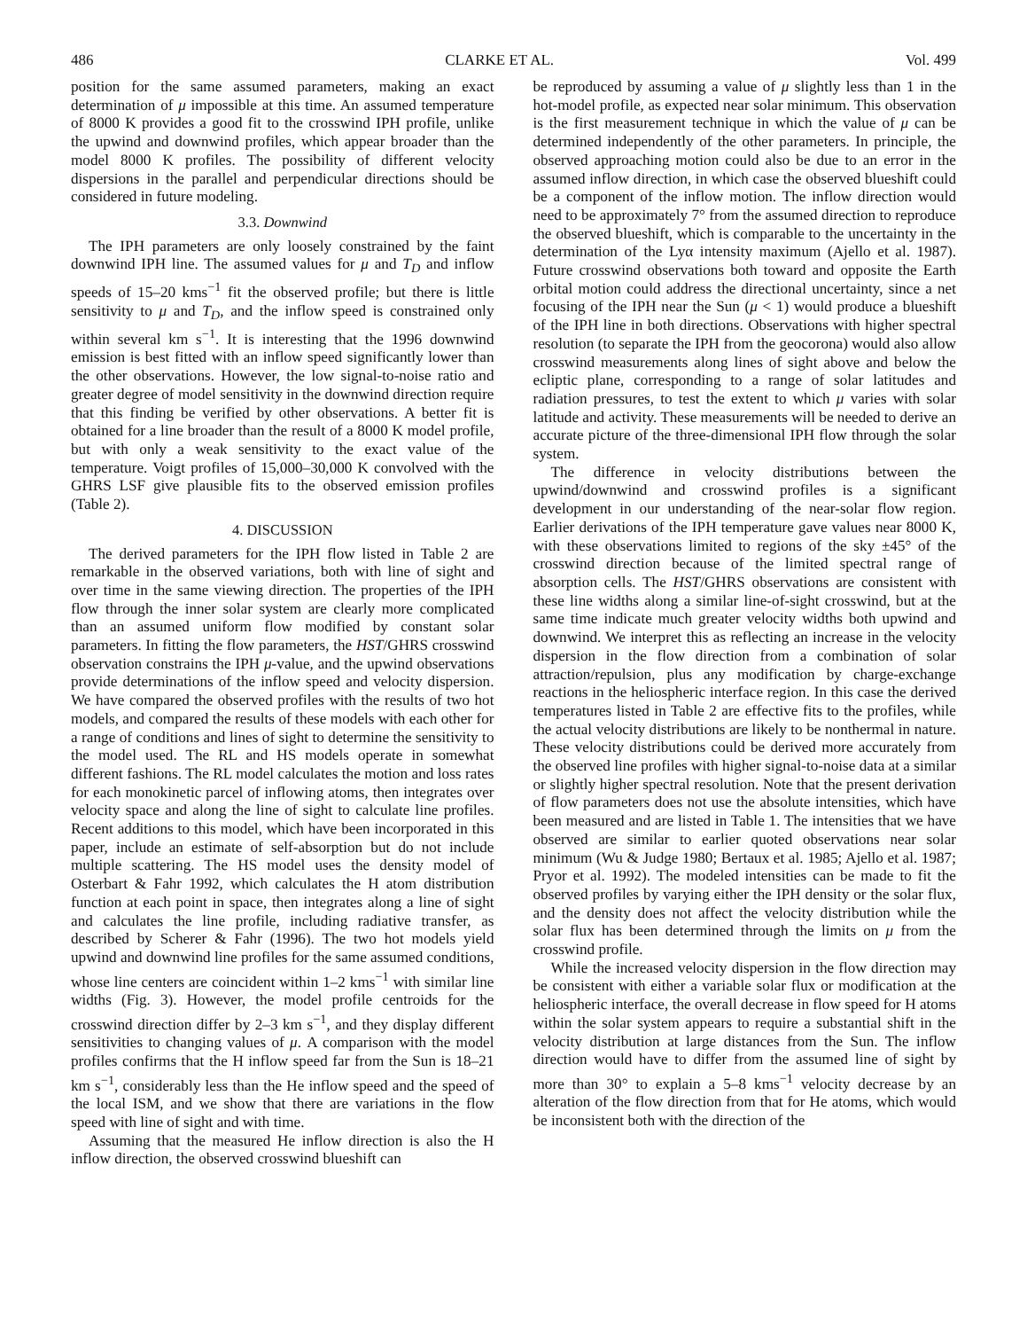486 CLARKE ET AL. Vol. 499
position for the same assumed parameters, making an exact determination of μ impossible at this time. An assumed temperature of 8000 K provides a good fit to the crosswind IPH profile, unlike the upwind and downwind profiles, which appear broader than the model 8000 K profiles. The possibility of different velocity dispersions in the parallel and perpendicular directions should be considered in future modeling.
3.3. Downwind
The IPH parameters are only loosely constrained by the faint downwind IPH line. The assumed values for μ and T<sub>D</sub> and inflow speeds of 15–20 kms<sup>−1</sup> fit the observed profile; but there is little sensitivity to μ and T<sub>D</sub>, and the inflow speed is constrained only within several km s<sup>−1</sup>. It is interesting that the 1996 downwind emission is best fitted with an inflow speed significantly lower than the other observations. However, the low signal-to-noise ratio and greater degree of model sensitivity in the downwind direction require that this finding be verified by other observations. A better fit is obtained for a line broader than the result of a 8000 K model profile, but with only a weak sensitivity to the exact value of the temperature. Voigt profiles of 15,000–30,000 K convolved with the GHRS LSF give plausible fits to the observed emission profiles (Table 2).
4. DISCUSSION
The derived parameters for the IPH flow listed in Table 2 are remarkable in the observed variations, both with line of sight and over time in the same viewing direction. The properties of the IPH flow through the inner solar system are clearly more complicated than an assumed uniform flow modified by constant solar parameters. In fitting the flow parameters, the HST/GHRS crosswind observation constrains the IPH μ-value, and the upwind observations provide determinations of the inflow speed and velocity dispersion. We have compared the observed profiles with the results of two hot models, and compared the results of these models with each other for a range of conditions and lines of sight to determine the sensitivity to the model used. The RL and HS models operate in somewhat different fashions. The RL model calculates the motion and loss rates for each monokinetic parcel of inflowing atoms, then integrates over velocity space and along the line of sight to calculate line profiles. Recent additions to this model, which have been incorporated in this paper, include an estimate of self-absorption but do not include multiple scattering. The HS model uses the density model of Osterbart & Fahr 1992, which calculates the H atom distribution function at each point in space, then integrates along a line of sight and calculates the line profile, including radiative transfer, as described by Scherer & Fahr (1996). The two hot models yield upwind and downwind line profiles for the same assumed conditions, whose line centers are coincident within 1–2 kms<sup>−1</sup> with similar line widths (Fig. 3). However, the model profile centroids for the crosswind direction differ by 2–3 km s<sup>−1</sup>, and they display different sensitivities to changing values of μ. A comparison with the model profiles confirms that the H inflow speed far from the Sun is 18–21 km s<sup>−1</sup>, considerably less than the He inflow speed and the speed of the local ISM, and we show that there are variations in the flow speed with line of sight and with time.
Assuming that the measured He inflow direction is also the H inflow direction, the observed crosswind blueshift can
be reproduced by assuming a value of μ slightly less than 1 in the hot-model profile, as expected near solar minimum. This observation is the first measurement technique in which the value of μ can be determined independently of the other parameters. In principle, the observed approaching motion could also be due to an error in the assumed inflow direction, in which case the observed blueshift could be a component of the inflow motion. The inflow direction would need to be approximately 7° from the assumed direction to reproduce the observed blueshift, which is comparable to the uncertainty in the determination of the Lyα intensity maximum (Ajello et al. 1987). Future crosswind observations both toward and opposite the Earth orbital motion could address the directional uncertainty, since a net focusing of the IPH near the Sun (μ < 1) would produce a blueshift of the IPH line in both directions. Observations with higher spectral resolution (to separate the IPH from the geocorona) would also allow crosswind measurements along lines of sight above and below the ecliptic plane, corresponding to a range of solar latitudes and radiation pressures, to test the extent to which μ varies with solar latitude and activity. These measurements will be needed to derive an accurate picture of the three-dimensional IPH flow through the solar system.
The difference in velocity distributions between the upwind/downwind and crosswind profiles is a significant development in our understanding of the near-solar flow region. Earlier derivations of the IPH temperature gave values near 8000 K, with these observations limited to regions of the sky ±45° of the crosswind direction because of the limited spectral range of absorption cells. The HST/GHRS observations are consistent with these line widths along a similar line-of-sight crosswind, but at the same time indicate much greater velocity widths both upwind and downwind. We interpret this as reflecting an increase in the velocity dispersion in the flow direction from a combination of solar attraction/repulsion, plus any modification by charge-exchange reactions in the heliospheric interface region. In this case the derived temperatures listed in Table 2 are effective fits to the profiles, while the actual velocity distributions are likely to be nonthermal in nature. These velocity distributions could be derived more accurately from the observed line profiles with higher signal-to-noise data at a similar or slightly higher spectral resolution. Note that the present derivation of flow parameters does not use the absolute intensities, which have been measured and are listed in Table 1. The intensities that we have observed are similar to earlier quoted observations near solar minimum (Wu & Judge 1980; Bertaux et al. 1985; Ajello et al. 1987; Pryor et al. 1992). The modeled intensities can be made to fit the observed profiles by varying either the IPH density or the solar flux, and the density does not affect the velocity distribution while the solar flux has been determined through the limits on μ from the crosswind profile.
While the increased velocity dispersion in the flow direction may be consistent with either a variable solar flux or modification at the heliospheric interface, the overall decrease in flow speed for H atoms within the solar system appears to require a substantial shift in the velocity distribution at large distances from the Sun. The inflow direction would have to differ from the assumed line of sight by more than 30° to explain a 5–8 kms<sup>−1</sup> velocity decrease by an alteration of the flow direction from that for He atoms, which would be inconsistent both with the direction of the